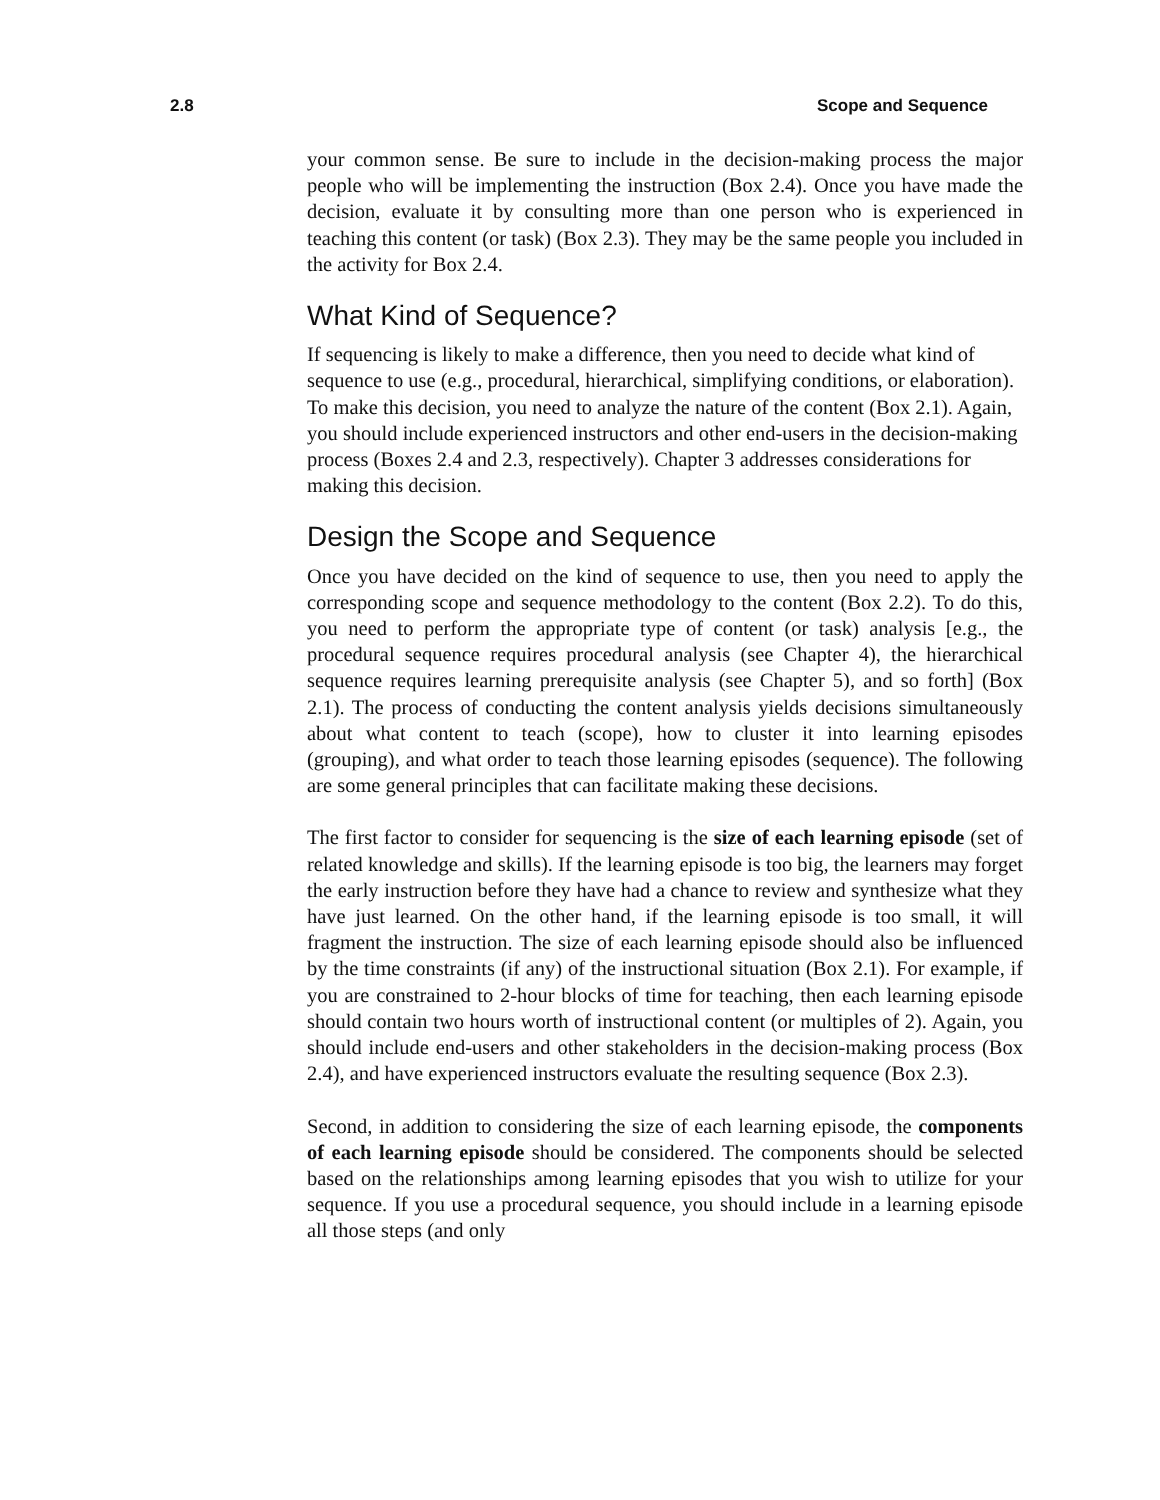2.8 Scope and Sequence
your common sense. Be sure to include in the decision-making process the major people who will be implementing the instruction (Box 2.4). Once you have made the decision, evaluate it by consulting more than one person who is experienced in teaching this content (or task) (Box 2.3). They may be the same people you included in the activity for Box 2.4.
What Kind of Sequence?
If sequencing is likely to make a difference, then you need to decide what kind of sequence to use (e.g., procedural, hierarchical, simplifying conditions, or elaboration). To make this decision, you need to analyze the nature of the content (Box 2.1). Again, you should include experienced instructors and other end-users in the decision-making process (Boxes 2.4 and 2.3, respectively). Chapter 3 addresses considerations for making this decision.
Design the Scope and Sequence
Once you have decided on the kind of sequence to use, then you need to apply the corresponding scope and sequence methodology to the content (Box 2.2). To do this, you need to perform the appropriate type of content (or task) analysis [e.g., the procedural sequence requires procedural analysis (see Chapter 4), the hierarchical sequence requires learning prerequisite analysis (see Chapter 5), and so forth] (Box 2.1). The process of conducting the content analysis yields decisions simultaneously about what content to teach (scope), how to cluster it into learning episodes (grouping), and what order to teach those learning episodes (sequence). The following are some general principles that can facilitate making these decisions.
The first factor to consider for sequencing is the size of each learning episode (set of related knowledge and skills). If the learning episode is too big, the learners may forget the early instruction before they have had a chance to review and synthesize what they have just learned. On the other hand, if the learning episode is too small, it will fragment the instruction. The size of each learning episode should also be influenced by the time constraints (if any) of the instructional situation (Box 2.1). For example, if you are constrained to 2-hour blocks of time for teaching, then each learning episode should contain two hours worth of instructional content (or multiples of 2). Again, you should include end-users and other stakeholders in the decision-making process (Box 2.4), and have experienced instructors evaluate the resulting sequence (Box 2.3).
Second, in addition to considering the size of each learning episode, the components of each learning episode should be considered. The components should be selected based on the relationships among learning episodes that you wish to utilize for your sequence. If you use a procedural sequence, you should include in a learning episode all those steps (and only